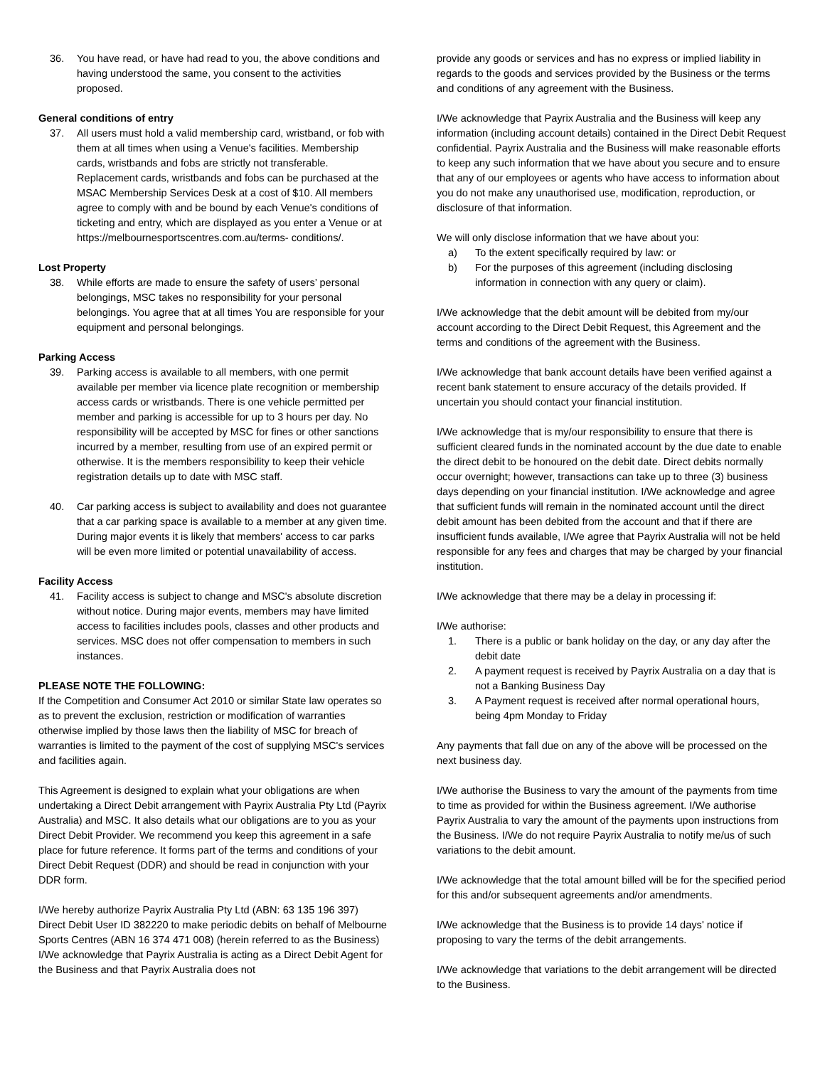36. You have read, or have had read to you, the above conditions and having understood the same, you consent to the activities proposed.
General conditions of entry
37. All users must hold a valid membership card, wristband, or fob with them at all times when using a Venue's facilities. Membership cards, wristbands and fobs are strictly not transferable. Replacement cards, wristbands and fobs can be purchased at the MSAC Membership Services Desk at a cost of $10. All members agree to comply with and be bound by each Venue's conditions of ticketing and entry, which are displayed as you enter a Venue or at https://melbournesportscentres.com.au/terms- conditions/.
Lost Property
38. While efforts are made to ensure the safety of users’ personal belongings, MSC takes no responsibility for your personal belongings. You agree that at all times You are responsible for your equipment and personal belongings.
Parking Access
39. Parking access is available to all members, with one permit available per member via licence plate recognition or membership access cards or wristbands. There is one vehicle permitted per member and parking is accessible for up to 3 hours per day. No responsibility will be accepted by MSC for fines or other sanctions incurred by a member, resulting from use of an expired permit or otherwise. It is the members responsibility to keep their vehicle registration details up to date with MSC staff.
40. Car parking access is subject to availability and does not guarantee that a car parking space is available to a member at any given time. During major events it is likely that members' access to car parks will be even more limited or potential unavailability of access.
Facility Access
41. Facility access is subject to change and MSC's absolute discretion without notice. During major events, members may have limited access to facilities includes pools, classes and other products and services. MSC does not offer compensation to members in such instances.
PLEASE NOTE THE FOLLOWING:
If the Competition and Consumer Act 2010 or similar State law operates so as to prevent the exclusion, restriction or modification of warranties otherwise implied by those laws then the liability of MSC for breach of warranties is limited to the payment of the cost of supplying MSC's services and facilities again.
This Agreement is designed to explain what your obligations are when undertaking a Direct Debit arrangement with Payrix Australia Pty Ltd (Payrix Australia) and MSC. It also details what our obligations are to you as your Direct Debit Provider. We recommend you keep this agreement in a safe place for future reference. It forms part of the terms and conditions of your Direct Debit Request (DDR) and should be read in conjunction with your DDR form.
I/We hereby authorize Payrix Australia Pty Ltd (ABN: 63 135 196 397) Direct Debit User ID 382220 to make periodic debits on behalf of Melbourne Sports Centres (ABN 16 374 471 008) (herein referred to as the Business) I/We acknowledge that Payrix Australia is acting as a Direct Debit Agent for the Business and that Payrix Australia does not
provide any goods or services and has no express or implied liability in regards to the goods and services provided by the Business or the terms and conditions of any agreement with the Business.
I/We acknowledge that Payrix Australia and the Business will keep any information (including account details) contained in the Direct Debit Request confidential. Payrix Australia and the Business will make reasonable efforts to keep any such information that we have about you secure and to ensure that any of our employees or agents who have access to information about you do not make any unauthorised use, modification, reproduction, or disclosure of that information.
We will only disclose information that we have about you:
a) To the extent specifically required by law: or
b) For the purposes of this agreement (including disclosing information in connection with any query or claim).
I/We acknowledge that the debit amount will be debited from my/our account according to the Direct Debit Request, this Agreement and the terms and conditions of the agreement with the Business.
I/We acknowledge that bank account details have been verified against a recent bank statement to ensure accuracy of the details provided. If uncertain you should contact your financial institution.
I/We acknowledge that is my/our responsibility to ensure that there is sufficient cleared funds in the nominated account by the due date to enable the direct debit to be honoured on the debit date. Direct debits normally occur overnight; however, transactions can take up to three (3) business days depending on your financial institution. I/We acknowledge and agree that sufficient funds will remain in the nominated account until the direct debit amount has been debited from the account and that if there are insufficient funds available, I/We agree that Payrix Australia will not be held responsible for any fees and charges that may be charged by your financial institution.
I/We acknowledge that there may be a delay in processing if:
I/We authorise:
1. There is a public or bank holiday on the day, or any day after the debit date
2. A payment request is received by Payrix Australia on a day that is not a Banking Business Day
3. A Payment request is received after normal operational hours, being 4pm Monday to Friday
Any payments that fall due on any of the above will be processed on the next business day.
I/We authorise the Business to vary the amount of the payments from time to time as provided for within the Business agreement. I/We authorise Payrix Australia to vary the amount of the payments upon instructions from the Business. I/We do not require Payrix Australia to notify me/us of such variations to the debit amount.
I/We acknowledge that the total amount billed will be for the specified period for this and/or subsequent agreements and/or amendments.
I/We acknowledge that the Business is to provide 14 days' notice if proposing to vary the terms of the debit arrangements.
I/We acknowledge that variations to the debit arrangement will be directed to the Business.